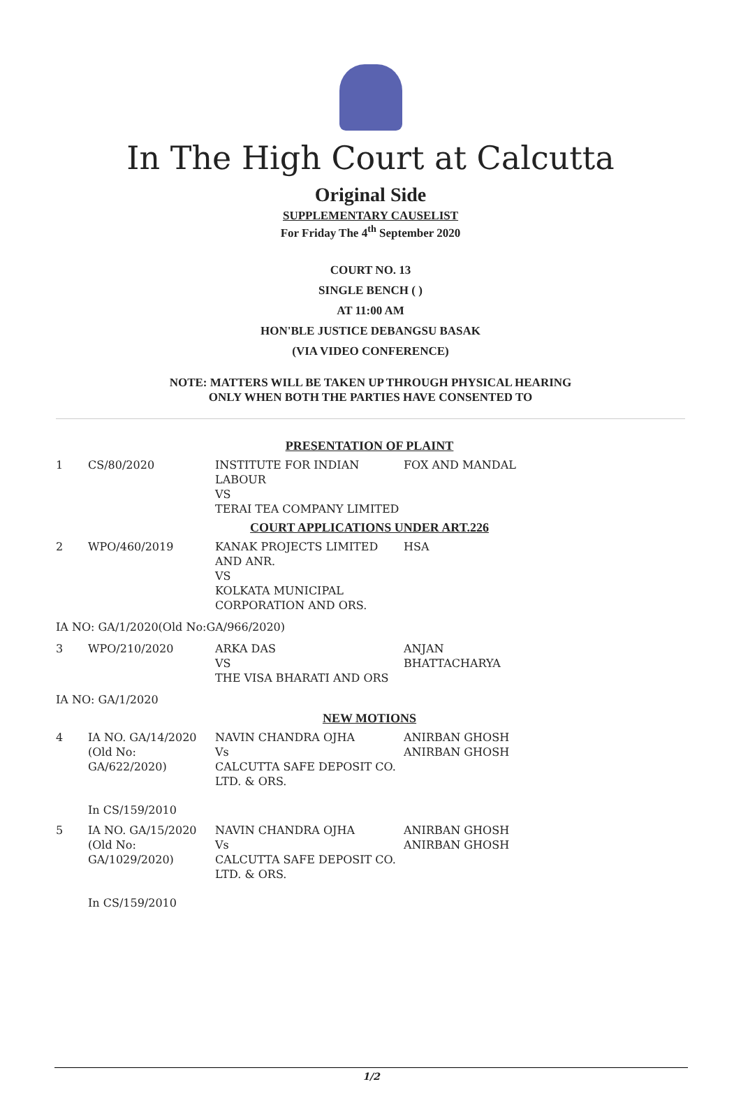In The High Court at Calcutta
Original Side
SUPPLEMENTARY CAUSELIST
For Friday The 4<sup>th</sup> September 2020
COURT NO. 13
SINGLE BENCH ( )
AT 11:00 AM
HON'BLE JUSTICE DEBANGSU BASAK
(VIA VIDEO CONFERENCE)
NOTE: MATTERS WILL BE TAKEN UP THROUGH PHYSICAL HEARING
ONLY WHEN BOTH THE PARTIES HAVE CONSENTED TO
| PRESENTATION OF PLAINT | | | |
| 1 | CS/80/2020 | INSTITUTE FOR INDIAN LABOUR VS TERAI TEA COMPANY LIMITED | FOX AND MANDAL |
| COURT APPLICATIONS UNDER ART.226 | | | |
| 2 | WPO/460/2019 | KANAK PROJECTS LIMITED AND ANR. VS KOLKATA MUNICIPAL CORPORATION AND ORS. | HSA |
| IA NO: GA/1/2020(Old No:GA/966/2020) | | | |
| 3 | WPO/210/2020 | ARKA DAS VS THE VISA BHARATI AND ORS | ANJAN BHATTACHARYA |
| IA NO: GA/1/2020 | | | |
| NEW MOTIONS | | | |
| 4 | IA NO. GA/14/2020 (Old No: GA/622/2020) | NAVIN CHANDRA OJHA Vs CALCUTTA SAFE DEPOSIT CO. LTD. & ORS. | ANIRBAN GHOSH ANIRBAN GHOSH |
| | In CS/159/2010 | | |
| 5 | IA NO. GA/15/2020 (Old No: GA/1029/2020) | NAVIN CHANDRA OJHA Vs CALCUTTA SAFE DEPOSIT CO. LTD. & ORS. | ANIRBAN GHOSH ANIRBAN GHOSH |
| | In CS/159/2010 | | |
1/2